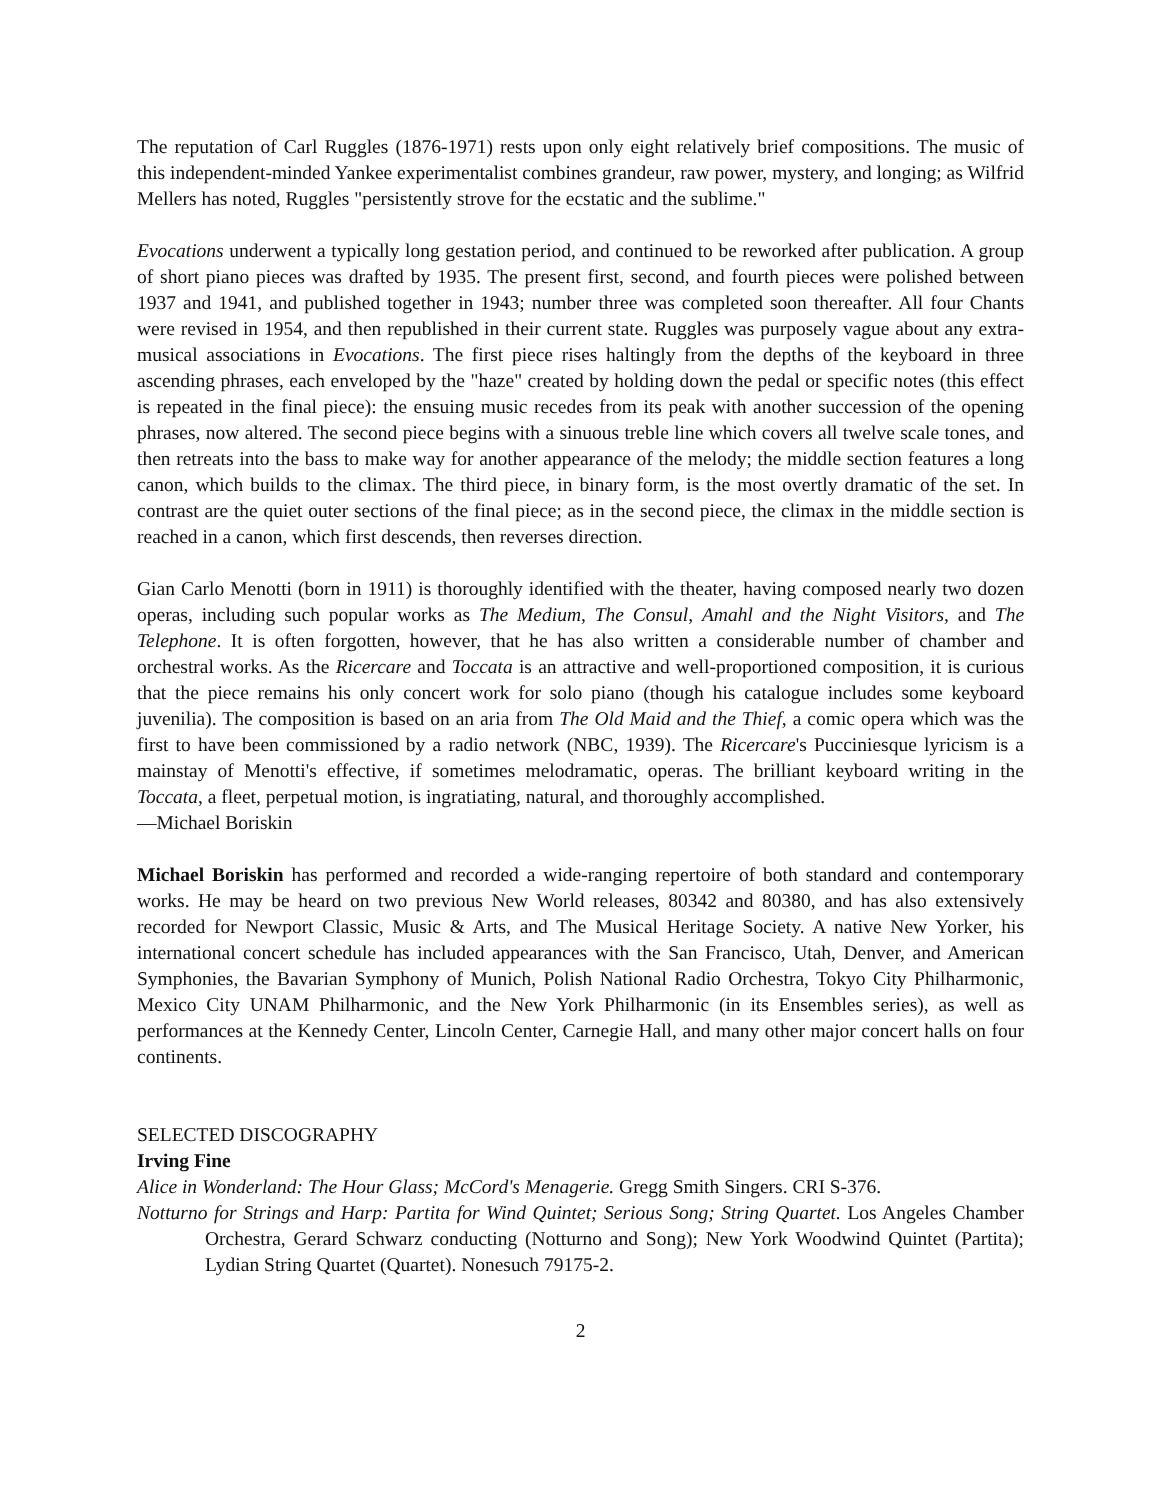The reputation of Carl Ruggles (1876-1971) rests upon only eight relatively brief compositions. The music of this independent-minded Yankee experimentalist combines grandeur, raw power, mystery, and longing; as Wilfrid Mellers has noted, Ruggles "persistently strove for the ecstatic and the sublime."
Evocations underwent a typically long gestation period, and continued to be reworked after publication. A group of short piano pieces was drafted by 1935. The present first, second, and fourth pieces were polished between 1937 and 1941, and published together in 1943; number three was completed soon thereafter. All four Chants were revised in 1954, and then republished in their current state. Ruggles was purposely vague about any extra-musical associations in Evocations. The first piece rises haltingly from the depths of the keyboard in three ascending phrases, each enveloped by the "haze" created by holding down the pedal or specific notes (this effect is repeated in the final piece): the ensuing music recedes from its peak with another succession of the opening phrases, now altered. The second piece begins with a sinuous treble line which covers all twelve scale tones, and then retreats into the bass to make way for another appearance of the melody; the middle section features a long canon, which builds to the climax. The third piece, in binary form, is the most overtly dramatic of the set. In contrast are the quiet outer sections of the final piece; as in the second piece, the climax in the middle section is reached in a canon, which first descends, then reverses direction.
Gian Carlo Menotti (born in 1911) is thoroughly identified with the theater, having composed nearly two dozen operas, including such popular works as The Medium, The Consul, Amahl and the Night Visitors, and The Telephone. It is often forgotten, however, that he has also written a considerable number of chamber and orchestral works. As the Ricercare and Toccata is an attractive and well-proportioned composition, it is curious that the piece remains his only concert work for solo piano (though his catalogue includes some keyboard juvenilia). The composition is based on an aria from The Old Maid and the Thief, a comic opera which was the first to have been commissioned by a radio network (NBC, 1939). The Ricercare's Pucciniesque lyricism is a mainstay of Menotti's effective, if sometimes melodramatic, operas. The brilliant keyboard writing in the Toccata, a fleet, perpetual motion, is ingratiating, natural, and thoroughly accomplished.
—Michael Boriskin
Michael Boriskin has performed and recorded a wide-ranging repertoire of both standard and contemporary works. He may be heard on two previous New World releases, 80342 and 80380, and has also extensively recorded for Newport Classic, Music & Arts, and The Musical Heritage Society. A native New Yorker, his international concert schedule has included appearances with the San Francisco, Utah, Denver, and American Symphonies, the Bavarian Symphony of Munich, Polish National Radio Orchestra, Tokyo City Philharmonic, Mexico City UNAM Philharmonic, and the New York Philharmonic (in its Ensembles series), as well as performances at the Kennedy Center, Lincoln Center, Carnegie Hall, and many other major concert halls on four continents.
SELECTED DISCOGRAPHY
Irving Fine
Alice in Wonderland: The Hour Glass; McCord's Menagerie. Gregg Smith Singers. CRI S-376.
Notturno for Strings and Harp: Partita for Wind Quintet; Serious Song; String Quartet. Los Angeles Chamber Orchestra, Gerard Schwarz conducting (Notturno and Song); New York Woodwind Quintet (Partita); Lydian String Quartet (Quartet). Nonesuch 79175-2.
2